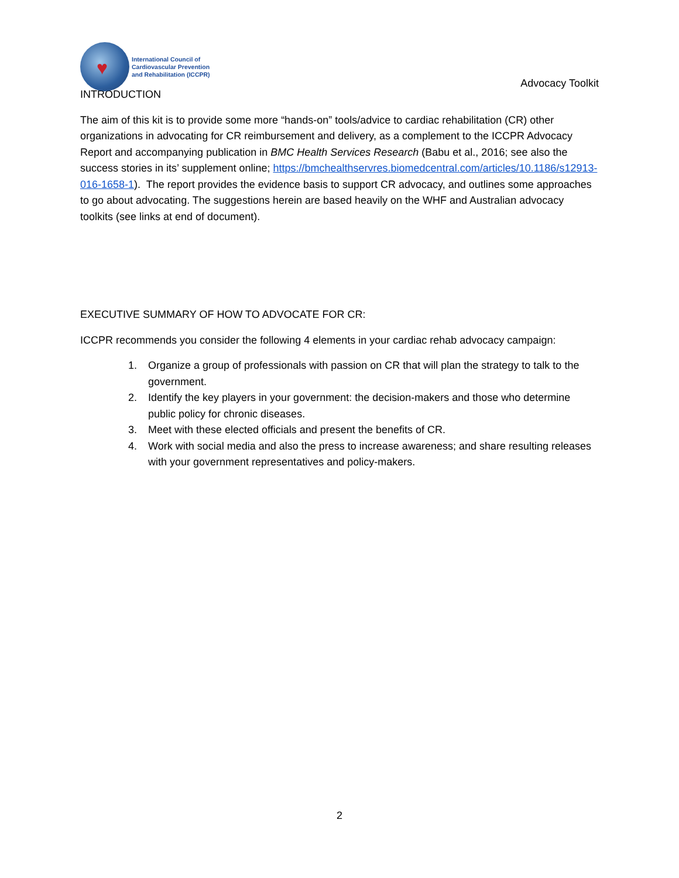♥
International Council of
Cardiovascular Prevention
and Rehabilitation (ICCPR)
Advocacy Toolkit
INTRODUCTION
The aim of this kit is to provide some more “hands-on” tools/advice to cardiac rehabilitation (CR) other organizations in advocating for CR reimbursement and delivery, as a complement to the ICCPR Advocacy Report and accompanying publication in BMC Health Services Research (Babu et al., 2016; see also the success stories in its’ supplement online; https://bmchealthservres.biomedcentral.com/articles/10.1186/s12913-016-1658-1). The report provides the evidence basis to support CR advocacy, and outlines some approaches to go about advocating. The suggestions herein are based heavily on the WHF and Australian advocacy toolkits (see links at end of document).
EXECUTIVE SUMMARY OF HOW TO ADVOCATE FOR CR:
ICCPR recommends you consider the following 4 elements in your cardiac rehab advocacy campaign:
1. Organize a group of professionals with passion on CR that will plan the strategy to talk to the government.
2. Identify the key players in your government: the decision-makers and those who determine public policy for chronic diseases.
3. Meet with these elected officials and present the benefits of CR.
4. Work with social media and also the press to increase awareness; and share resulting releases with your government representatives and policy-makers.
2